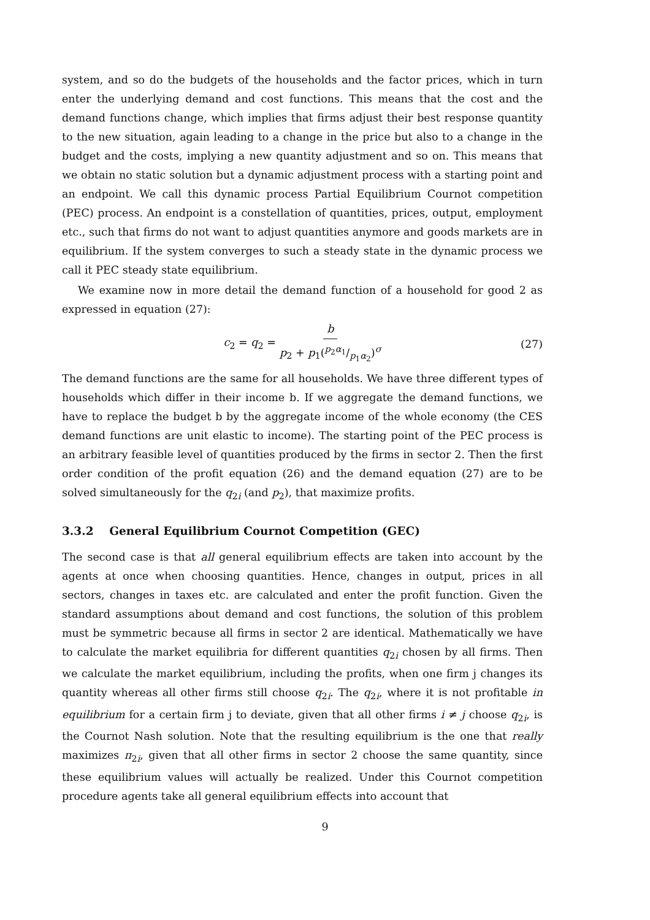system, and so do the budgets of the households and the factor prices, which in turn enter the underlying demand and cost functions. This means that the cost and the demand functions change, which implies that firms adjust their best response quantity to the new situation, again leading to a change in the price but also to a change in the budget and the costs, implying a new quantity adjustment and so on. This means that we obtain no static solution but a dynamic adjustment process with a starting point and an endpoint. We call this dynamic process Partial Equilibrium Cournot competition (PEC) process. An endpoint is a constellation of quantities, prices, output, employment etc., such that firms do not want to adjust quantities anymore and goods markets are in equilibrium. If the system converges to such a steady state in the dynamic process we call it PEC steady state equilibrium.
We examine now in more detail the demand function of a household for good 2 as expressed in equation (27):
c<sub>2</sub> = q<sub>2</sub> = b p<sub>2</sub> + p<sub>1</sub>(p<sub>2</sub>α<sub>1</sub>/p<sub>1</sub>α<sub>2</sub>)<sup>σ</sup>
(27)
The demand functions are the same for all households. We have three different types of households which differ in their income b. If we aggregate the demand functions, we have to replace the budget b by the aggregate income of the whole economy (the CES demand functions are unit elastic to income). The starting point of the PEC process is an arbitrary feasible level of quantities produced by the firms in sector 2. Then the first order condition of the profit equation (26) and the demand equation (27) are to be solved simultaneously for the q<sub>2i</sub> (and p<sub>2</sub>), that maximize profits.
3.3.2 General Equilibrium Cournot Competition (GEC)
The second case is that all general equilibrium effects are taken into account by the agents at once when choosing quantities. Hence, changes in output, prices in all sectors, changes in taxes etc. are calculated and enter the profit function. Given the standard assumptions about demand and cost functions, the solution of this problem must be symmetric because all firms in sector 2 are identical. Mathematically we have to calculate the market equilibria for different quantities q<sub>2i</sub> chosen by all firms. Then we calculate the market equilibrium, including the profits, when one firm j changes its quantity whereas all other firms still choose q<sub>2i</sub>. The q<sub>2i</sub>, where it is not profitable in equilibrium for a certain firm j to deviate, given that all other firms i ≠ j choose q<sub>2i</sub>, is the Cournot Nash solution. Note that the resulting equilibrium is the one that really maximizes π<sub>2i</sub>, given that all other firms in sector 2 choose the same quantity, since these equilibrium values will actually be realized. Under this Cournot competition procedure agents take all general equilibrium effects into account that
9